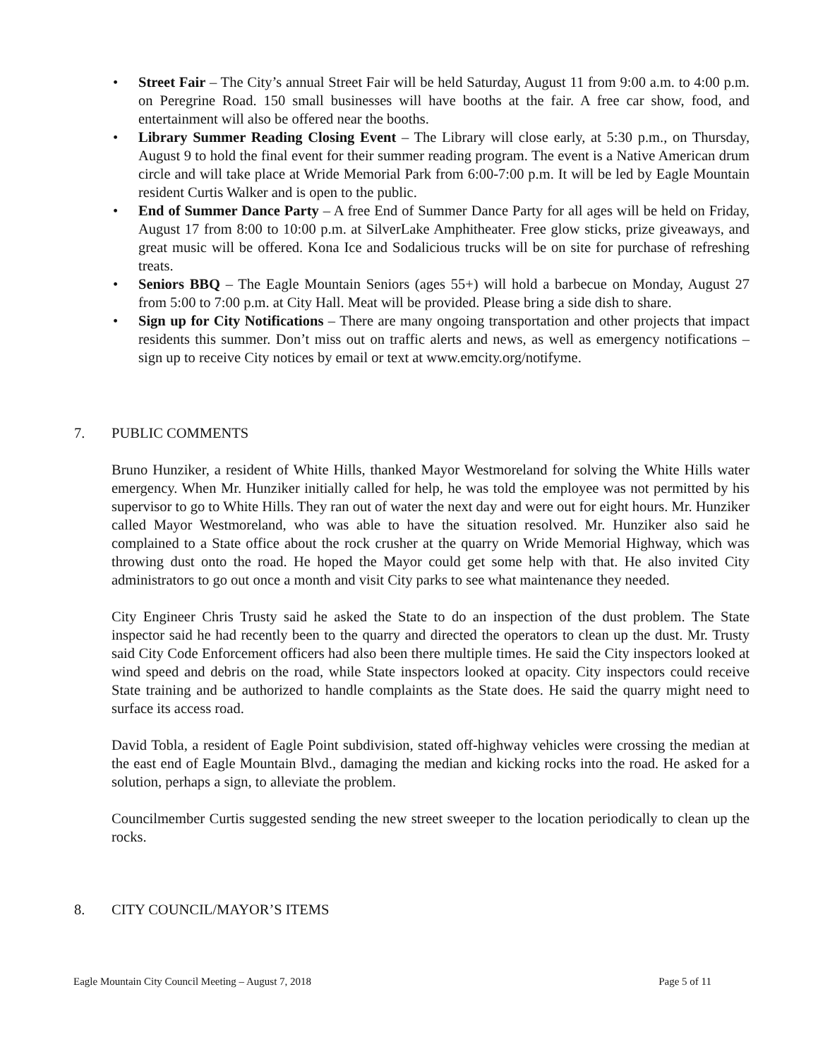• Street Fair – The City’s annual Street Fair will be held Saturday, August 11 from 9:00 a.m. to 4:00 p.m. on Peregrine Road. 150 small businesses will have booths at the fair. A free car show, food, and entertainment will also be offered near the booths.
• Library Summer Reading Closing Event – The Library will close early, at 5:30 p.m., on Thursday, August 9 to hold the final event for their summer reading program. The event is a Native American drum circle and will take place at Wride Memorial Park from 6:00-7:00 p.m. It will be led by Eagle Mountain resident Curtis Walker and is open to the public.
• End of Summer Dance Party – A free End of Summer Dance Party for all ages will be held on Friday, August 17 from 8:00 to 10:00 p.m. at SilverLake Amphitheater. Free glow sticks, prize giveaways, and great music will be offered. Kona Ice and Sodalicious trucks will be on site for purchase of refreshing treats.
• Seniors BBQ – The Eagle Mountain Seniors (ages 55+) will hold a barbecue on Monday, August 27 from 5:00 to 7:00 p.m. at City Hall. Meat will be provided. Please bring a side dish to share.
• Sign up for City Notifications – There are many ongoing transportation and other projects that impact residents this summer. Don’t miss out on traffic alerts and news, as well as emergency notifications – sign up to receive City notices by email or text at www.emcity.org/notifyme.
7. PUBLIC COMMENTS
Bruno Hunziker, a resident of White Hills, thanked Mayor Westmoreland for solving the White Hills water emergency. When Mr. Hunziker initially called for help, he was told the employee was not permitted by his supervisor to go to White Hills. They ran out of water the next day and were out for eight hours. Mr. Hunziker called Mayor Westmoreland, who was able to have the situation resolved. Mr. Hunziker also said he complained to a State office about the rock crusher at the quarry on Wride Memorial Highway, which was throwing dust onto the road. He hoped the Mayor could get some help with that. He also invited City administrators to go out once a month and visit City parks to see what maintenance they needed.
City Engineer Chris Trusty said he asked the State to do an inspection of the dust problem. The State inspector said he had recently been to the quarry and directed the operators to clean up the dust. Mr. Trusty said City Code Enforcement officers had also been there multiple times. He said the City inspectors looked at wind speed and debris on the road, while State inspectors looked at opacity. City inspectors could receive State training and be authorized to handle complaints as the State does. He said the quarry might need to surface its access road.
David Tobla, a resident of Eagle Point subdivision, stated off-highway vehicles were crossing the median at the east end of Eagle Mountain Blvd., damaging the median and kicking rocks into the road. He asked for a solution, perhaps a sign, to alleviate the problem.
Councilmember Curtis suggested sending the new street sweeper to the location periodically to clean up the rocks.
8. CITY COUNCIL/MAYOR’S ITEMS
Eagle Mountain City Council Meeting – August 7, 2018 Page 5 of 11